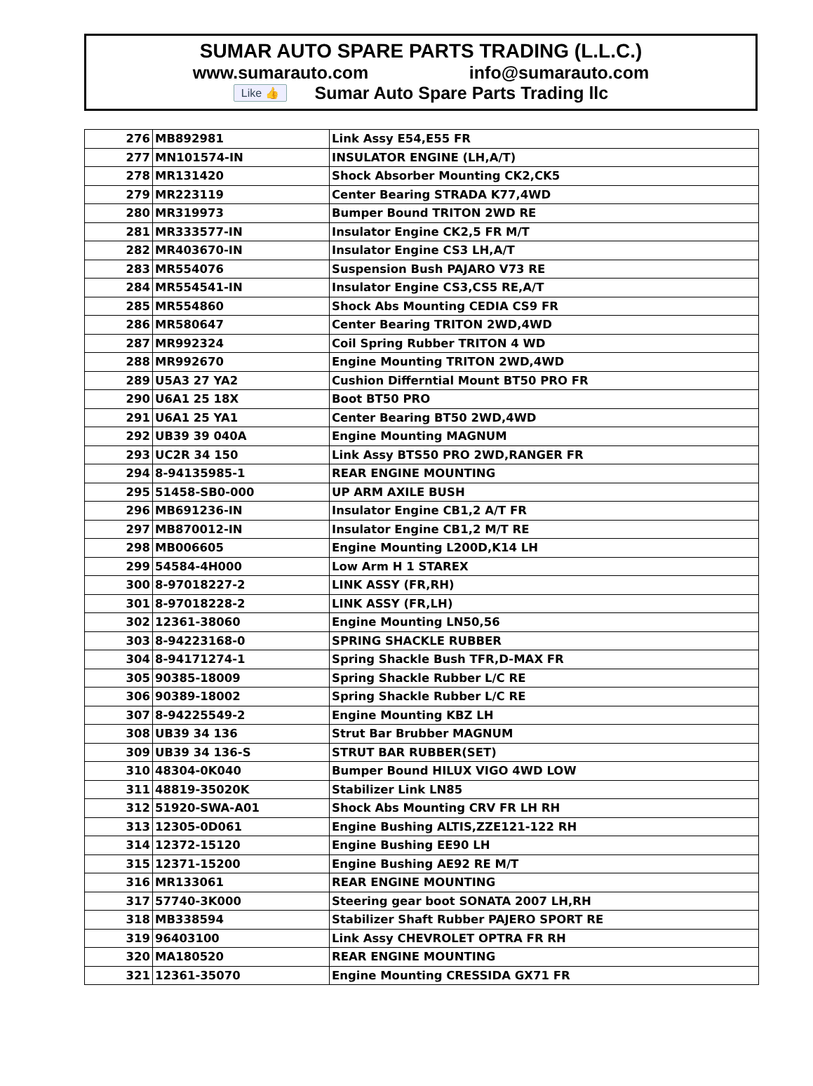SUMAR AUTO SPARE PARTS TRADING (L.L.C.)
www.sumarauto.com info@sumarauto.com
Like 👍 Sumar Auto Spare Parts Trading llc
| 276 | MB892981 | Link Assy E54,E55 FR |
| 277 | MN101574-IN | INSULATOR ENGINE (LH,A/T) |
| 278 | MR131420 | Shock Absorber Mounting CK2,CK5 |
| 279 | MR223119 | Center Bearing STRADA K77,4WD |
| 280 | MR319973 | Bumper Bound TRITON 2WD RE |
| 281 | MR333577-IN | Insulator Engine CK2,5 FR M/T |
| 282 | MR403670-IN | Insulator Engine CS3 LH,A/T |
| 283 | MR554076 | Suspension Bush PAJARO V73 RE |
| 284 | MR554541-IN | Insulator Engine CS3,CS5 RE,A/T |
| 285 | MR554860 | Shock Abs Mounting CEDIA CS9 FR |
| 286 | MR580647 | Center Bearing TRITON 2WD,4WD |
| 287 | MR992324 | Coil Spring Rubber TRITON 4 WD |
| 288 | MR992670 | Engine Mounting TRITON 2WD,4WD |
| 289 | U5A3 27 YA2 | Cushion Differntial Mount BT50 PRO FR |
| 290 | U6A1 25 18X | Boot BT50 PRO |
| 291 | U6A1 25 YA1 | Center Bearing BT50 2WD,4WD |
| 292 | UB39 39 040A | Engine Mounting MAGNUM |
| 293 | UC2R 34 150 | Link Assy BTS50 PRO 2WD,RANGER FR |
| 294 | 8-94135985-1 | REAR ENGINE MOUNTING |
| 295 | 51458-SB0-000 | UP ARM AXILE BUSH |
| 296 | MB691236-IN | Insulator Engine CB1,2 A/T FR |
| 297 | MB870012-IN | Insulator Engine CB1,2 M/T RE |
| 298 | MB006605 | Engine Mounting L200D,K14 LH |
| 299 | 54584-4H000 | Low Arm H 1 STAREX |
| 300 | 8-97018227-2 | LINK ASSY (FR,RH) |
| 301 | 8-97018228-2 | LINK ASSY (FR,LH) |
| 302 | 12361-38060 | Engine Mounting LN50,56 |
| 303 | 8-94223168-0 | SPRING SHACKLE RUBBER |
| 304 | 8-94171274-1 | Spring Shackle Bush TFR,D-MAX FR |
| 305 | 90385-18009 | Spring Shackle Rubber L/C RE |
| 306 | 90389-18002 | Spring Shackle Rubber L/C RE |
| 307 | 8-94225549-2 | Engine Mounting KBZ LH |
| 308 | UB39 34 136 | Strut Bar Brubber MAGNUM |
| 309 | UB39 34 136-S | STRUT BAR RUBBER(SET) |
| 310 | 48304-0K040 | Bumper Bound HILUX VIGO 4WD LOW |
| 311 | 48819-35020K | Stabilizer Link LN85 |
| 312 | 51920-SWA-A01 | Shock Abs Mounting CRV FR LH RH |
| 313 | 12305-0D061 | Engine Bushing ALTIS,ZZE121-122 RH |
| 314 | 12372-15120 | Engine Bushing EE90 LH |
| 315 | 12371-15200 | Engine Bushing AE92 RE M/T |
| 316 | MR133061 | REAR ENGINE MOUNTING |
| 317 | 57740-3K000 | Steering gear boot SONATA 2007 LH,RH |
| 318 | MB338594 | Stabilizer Shaft Rubber PAJERO SPORT RE |
| 319 | 96403100 | Link Assy CHEVROLET OPTRA FR RH |
| 320 | MA180520 | REAR ENGINE MOUNTING |
| 321 | 12361-35070 | Engine Mounting CRESSIDA GX71 FR |